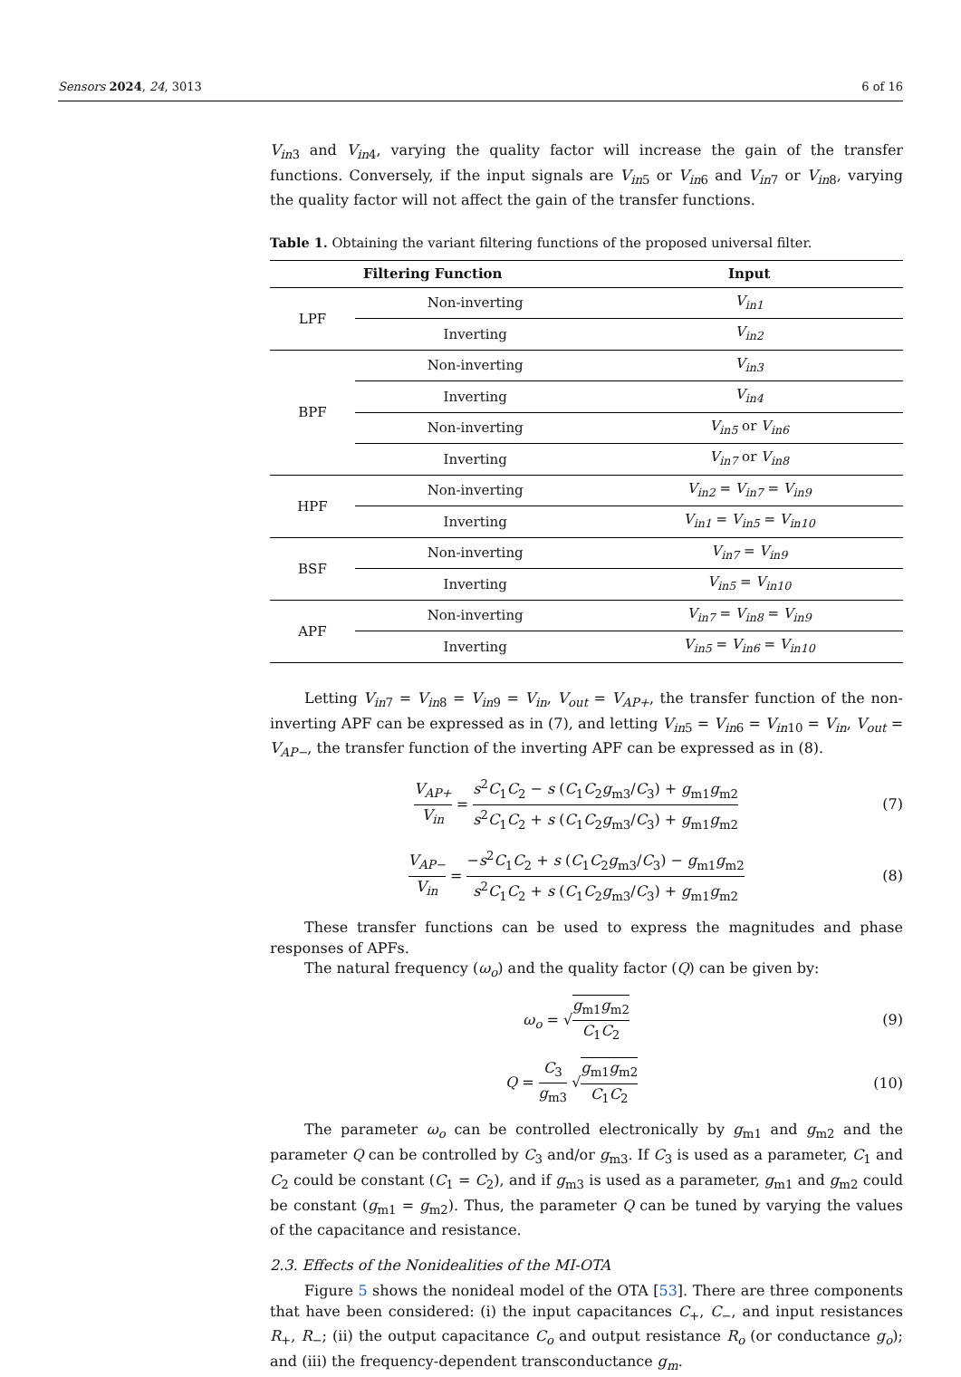Sensors 2024, 24, 3013 6 of 16
V<sub>in</sub><sub>3</sub> and V<sub>in</sub><sub>4</sub>, varying the quality factor will increase the gain of the transfer functions. Conversely, if the input signals are V<sub>in</sub><sub>5</sub> or V<sub>in</sub><sub>6</sub> and V<sub>in</sub><sub>7</sub> or V<sub>in</sub><sub>8</sub>, varying the quality factor will not affect the gain of the transfer functions.
Table 1. Obtaining the variant filtering functions of the proposed universal filter.
| Filtering Function | | Input |
| --- | --- | --- |
| LPF | Non-inverting | V<sub>in1</sub> |
| | Inverting | V<sub>in2</sub> |
| BPF | Non-inverting | V<sub>in3</sub> |
| | Inverting | V<sub>in4</sub> |
| | Non-inverting | V<sub>in5</sub> or V<sub>in6</sub> |
| | Inverting | V<sub>in7</sub> or V<sub>in8</sub> |
| HPF | Non-inverting | V<sub>in2</sub> = V<sub>in7</sub> = V<sub>in9</sub> |
| | Inverting | V<sub>in1</sub> = V<sub>in5</sub> = V<sub>in10</sub> |
| BSF | Non-inverting | V<sub>in7</sub> = V<sub>in9</sub> |
| | Inverting | V<sub>in5</sub> = V<sub>in10</sub> |
| APF | Non-inverting | V<sub>in7</sub> = V<sub>in8</sub> = V<sub>in9</sub> |
| | Inverting | V<sub>in5</sub> = V<sub>in6</sub> = V<sub>in10</sub> |
Letting V<sub>in</sub><sub>7</sub> = V<sub>in</sub><sub>8</sub> = V<sub>in</sub><sub>9</sub> = V<sub>in</sub>, V<sub>out</sub> = V<sub>AP+</sub>, the transfer function of the non-inverting APF can be expressed as in (7), and letting V<sub>in</sub><sub>5</sub> = V<sub>in</sub><sub>6</sub> = V<sub>in</sub><sub>10</sub> = V<sub>in</sub>, V<sub>out</sub> = V<sub>AP−</sub>, the transfer function of the inverting APF can be expressed as in (8).
V<sub>AP+</sub> V<sub>in</sub> = s<sup>2</sup>C<sub>1</sub>C<sub>2</sub> − s (C<sub>1</sub>C<sub>2</sub>g<sub>m3</sub>/C<sub>3</sub>) + g<sub>m1</sub>g<sub>m2</sub> s<sup>2</sup>C<sub>1</sub>C<sub>2</sub> + s (C<sub>1</sub>C<sub>2</sub>g<sub>m3</sub>/C<sub>3</sub>) + g<sub>m1</sub>g<sub>m2</sub>
(7)
V<sub>AP−</sub> V<sub>in</sub> = −s<sup>2</sup>C<sub>1</sub>C<sub>2</sub> + s (C<sub>1</sub>C<sub>2</sub>g<sub>m3</sub>/C<sub>3</sub>) − g<sub>m1</sub>g<sub>m2</sub> s<sup>2</sup>C<sub>1</sub>C<sub>2</sub> + s (C<sub>1</sub>C<sub>2</sub>g<sub>m3</sub>/C<sub>3</sub>) + g<sub>m1</sub>g<sub>m2</sub>
(8)
These transfer functions can be used to express the magnitudes and phase responses of APFs.
The natural frequency (ω<sub>o</sub>) and the quality factor (Q) can be given by:
ω<sub>o</sub> = √g<sub>m1</sub>g<sub>m2</sub> C<sub>1</sub>C<sub>2</sub> (9)
Q = C<sub>3</sub> g<sub>m3</sub> √g<sub>m1</sub>g<sub>m2</sub> C<sub>1</sub>C<sub>2</sub> (10)
The parameter ω<sub>o</sub> can be controlled electronically by g<sub>m1</sub> and g<sub>m2</sub> and the parameter Q can be controlled by C<sub>3</sub> and/or g<sub>m3</sub>. If C<sub>3</sub> is used as a parameter, C<sub>1</sub> and C<sub>2</sub> could be constant (C<sub>1</sub> = C<sub>2</sub>), and if g<sub>m3</sub> is used as a parameter, g<sub>m1</sub> and g<sub>m2</sub> could be constant (g<sub>m1</sub> = g<sub>m2</sub>). Thus, the parameter Q can be tuned by varying the values of the capacitance and resistance.
2.3. Effects of the Nonidealities of the MI-OTA
Figure 5 shows the nonideal model of the OTA [53]. There are three components that have been considered: (i) the input capacitances C<sub>+</sub>, C<sub>−</sub>, and input resistances R<sub>+</sub>, R<sub>−</sub>; (ii) the output capacitance C<sub>o</sub> and output resistance R<sub>o</sub> (or conductance g<sub>o</sub>); and (iii) the frequency-dependent transconductance g<sub>m</sub>.